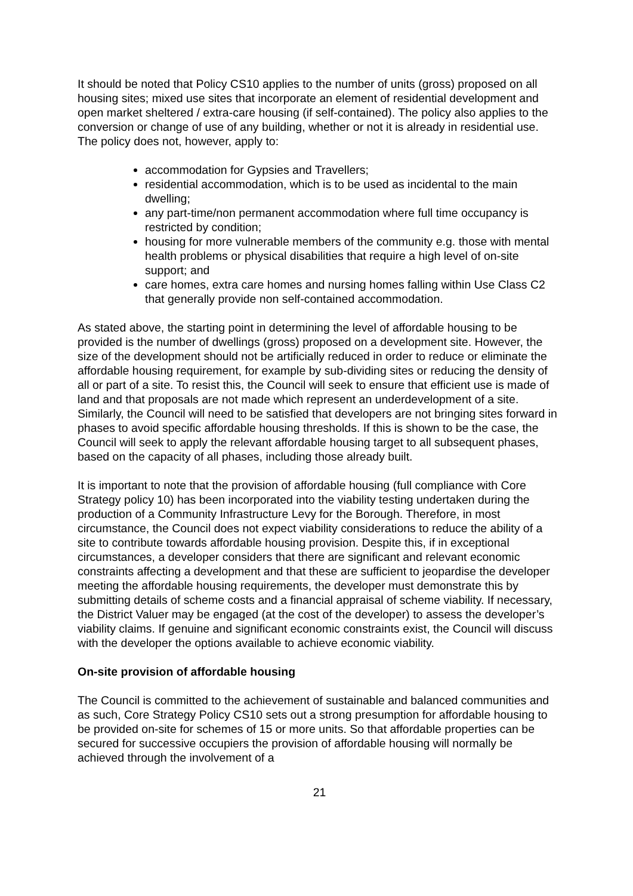It should be noted that Policy CS10 applies to the number of units (gross) proposed on all housing sites; mixed use sites that incorporate an element of residential development and open market sheltered / extra-care housing (if self-contained). The policy also applies to the conversion or change of use of any building, whether or not it is already in residential use. The policy does not, however, apply to:
accommodation for Gypsies and Travellers;
residential accommodation, which is to be used as incidental to the main dwelling;
any part-time/non permanent accommodation where full time occupancy is restricted by condition;
housing for more vulnerable members of the community e.g. those with mental health problems or physical disabilities that require a high level of on-site support; and
care homes, extra care homes and nursing homes falling within Use Class C2 that generally provide non self-contained accommodation.
As stated above, the starting point in determining the level of affordable housing to be provided is the number of dwellings (gross) proposed on a development site. However, the size of the development should not be artificially reduced in order to reduce or eliminate the affordable housing requirement, for example by sub-dividing sites or reducing the density of all or part of a site. To resist this, the Council will seek to ensure that efficient use is made of land and that proposals are not made which represent an underdevelopment of a site. Similarly, the Council will need to be satisfied that developers are not bringing sites forward in phases to avoid specific affordable housing thresholds. If this is shown to be the case, the Council will seek to apply the relevant affordable housing target to all subsequent phases, based on the capacity of all phases, including those already built.
It is important to note that the provision of affordable housing (full compliance with Core Strategy policy 10) has been incorporated into the viability testing undertaken during the production of a Community Infrastructure Levy for the Borough. Therefore, in most circumstance, the Council does not expect viability considerations to reduce the ability of a site to contribute towards affordable housing provision. Despite this, if in exceptional circumstances, a developer considers that there are significant and relevant economic constraints affecting a development and that these are sufficient to jeopardise the developer meeting the affordable housing requirements, the developer must demonstrate this by submitting details of scheme costs and a financial appraisal of scheme viability. If necessary, the District Valuer may be engaged (at the cost of the developer) to assess the developer’s viability claims. If genuine and significant economic constraints exist, the Council will discuss with the developer the options available to achieve economic viability.
On-site provision of affordable housing
The Council is committed to the achievement of sustainable and balanced communities and as such, Core Strategy Policy CS10 sets out a strong presumption for affordable housing to be provided on-site for schemes of 15 or more units. So that affordable properties can be secured for successive occupiers the provision of affordable housing will normally be achieved through the involvement of a
21